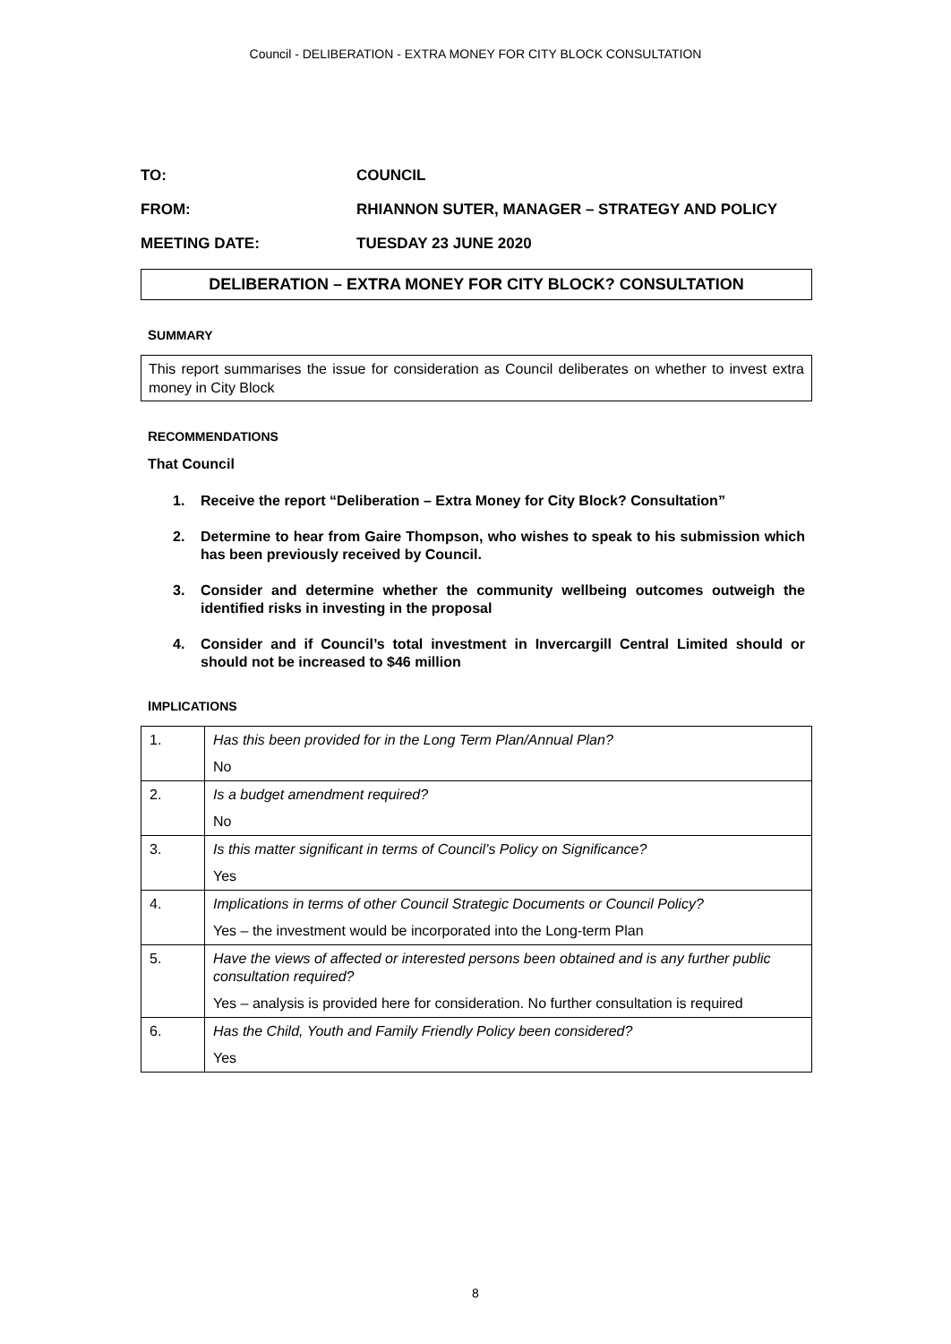Council - DELIBERATION - EXTRA MONEY FOR CITY BLOCK CONSULTATION
TO: COUNCIL
FROM: RHIANNON SUTER, MANAGER – STRATEGY AND POLICY
MEETING DATE: TUESDAY 23 JUNE 2020
DELIBERATION – EXTRA MONEY FOR CITY BLOCK? CONSULTATION
SUMMARY
This report summarises the issue for consideration as Council deliberates on whether to invest extra money in City Block
RECOMMENDATIONS
That Council
1. Receive the report “Deliberation – Extra Money for City Block? Consultation”
2. Determine to hear from Gaire Thompson, who wishes to speak to his submission which has been previously received by Council.
3. Consider and determine whether the community wellbeing outcomes outweigh the identified risks in investing in the proposal
4. Consider and if Council’s total investment in Invercargill Central Limited should or should not be increased to $46 million
IMPLICATIONS
| 1. | Has this been provided for in the Long Term Plan/Annual Plan? |
| | No |
| 2. | Is a budget amendment required? |
| | No |
| 3. | Is this matter significant in terms of Council’s Policy on Significance? |
| | Yes |
| 4. | Implications in terms of other Council Strategic Documents or Council Policy? |
| | Yes – the investment would be incorporated into the Long-term Plan |
| 5. | Have the views of affected or interested persons been obtained and is any further public consultation required? |
| | Yes – analysis is provided here for consideration. No further consultation is required |
| 6. | Has the Child, Youth and Family Friendly Policy been considered? |
| | Yes |
8